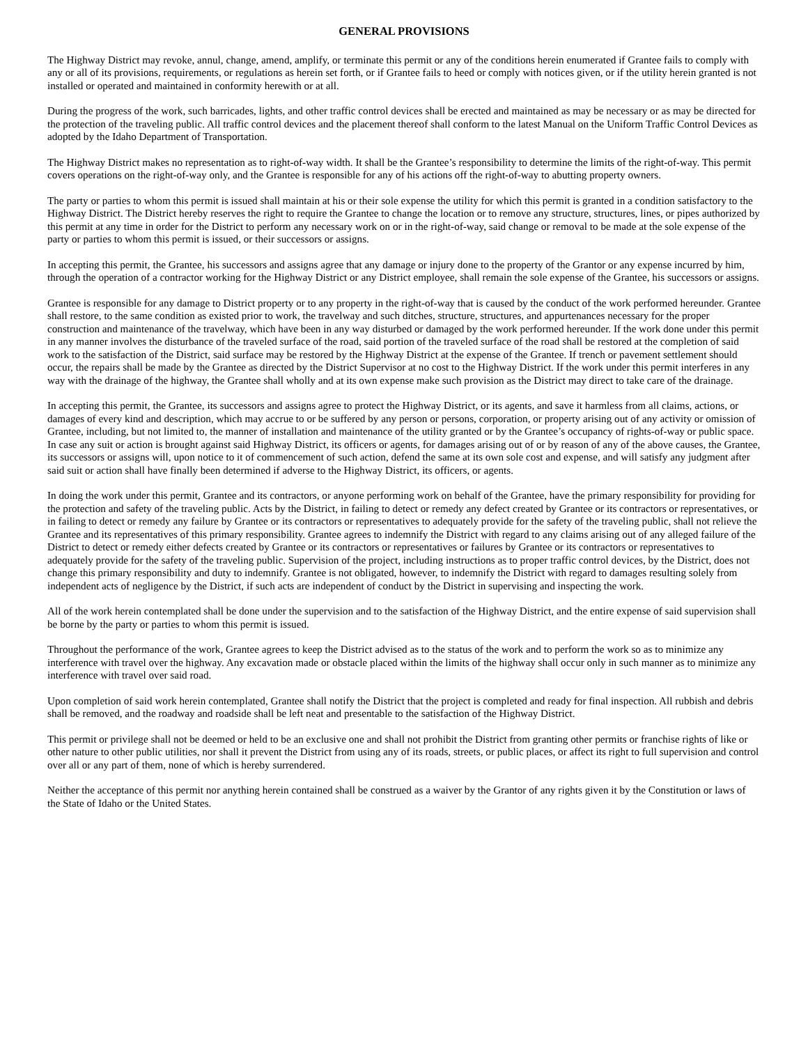GENERAL PROVISIONS
The Highway District may revoke, annul, change, amend, amplify, or terminate this permit or any of the conditions herein enumerated if Grantee fails to comply with any or all of its provisions, requirements, or regulations as herein set forth, or if Grantee fails to heed or comply with notices given, or if the utility herein granted is not installed or operated and maintained in conformity herewith or at all.
During the progress of the work, such barricades, lights, and other traffic control devices shall be erected and maintained as may be necessary or as may be directed for the protection of the traveling public. All traffic control devices and the placement thereof shall conform to the latest Manual on the Uniform Traffic Control Devices as adopted by the Idaho Department of Transportation.
The Highway District makes no representation as to right-of-way width. It shall be the Grantee’s responsibility to determine the limits of the right-of-way. This permit covers operations on the right-of-way only, and the Grantee is responsible for any of his actions off the right-of-way to abutting property owners.
The party or parties to whom this permit is issued shall maintain at his or their sole expense the utility for which this permit is granted in a condition satisfactory to the Highway District. The District hereby reserves the right to require the Grantee to change the location or to remove any structure, structures, lines, or pipes authorized by this permit at any time in order for the District to perform any necessary work on or in the right-of-way, said change or removal to be made at the sole expense of the party or parties to whom this permit is issued, or their successors or assigns.
In accepting this permit, the Grantee, his successors and assigns agree that any damage or injury done to the property of the Grantor or any expense incurred by him, through the operation of a contractor working for the Highway District or any District employee, shall remain the sole expense of the Grantee, his successors or assigns.
Grantee is responsible for any damage to District property or to any property in the right-of-way that is caused by the conduct of the work performed hereunder. Grantee shall restore, to the same condition as existed prior to work, the travelway and such ditches, structure, structures, and appurtenances necessary for the proper construction and maintenance of the travelway, which have been in any way disturbed or damaged by the work performed hereunder. If the work done under this permit in any manner involves the disturbance of the traveled surface of the road, said portion of the traveled surface of the road shall be restored at the completion of said work to the satisfaction of the District, said surface may be restored by the Highway District at the expense of the Grantee. If trench or pavement settlement should occur, the repairs shall be made by the Grantee as directed by the District Supervisor at no cost to the Highway District. If the work under this permit interferes in any way with the drainage of the highway, the Grantee shall wholly and at its own expense make such provision as the District may direct to take care of the drainage.
In accepting this permit, the Grantee, its successors and assigns agree to protect the Highway District, or its agents, and save it harmless from all claims, actions, or damages of every kind and description, which may accrue to or be suffered by any person or persons, corporation, or property arising out of any activity or omission of Grantee, including, but not limited to, the manner of installation and maintenance of the utility granted or by the Grantee’s occupancy of rights-of-way or public space. In case any suit or action is brought against said Highway District, its officers or agents, for damages arising out of or by reason of any of the above causes, the Grantee, its successors or assigns will, upon notice to it of commencement of such action, defend the same at its own sole cost and expense, and will satisfy any judgment after said suit or action shall have finally been determined if adverse to the Highway District, its officers, or agents.
In doing the work under this permit, Grantee and its contractors, or anyone performing work on behalf of the Grantee, have the primary responsibility for providing for the protection and safety of the traveling public. Acts by the District, in failing to detect or remedy any defect created by Grantee or its contractors or representatives, or in failing to detect or remedy any failure by Grantee or its contractors or representatives to adequately provide for the safety of the traveling public, shall not relieve the Grantee and its representatives of this primary responsibility. Grantee agrees to indemnify the District with regard to any claims arising out of any alleged failure of the District to detect or remedy either defects created by Grantee or its contractors or representatives or failures by Grantee or its contractors or representatives to adequately provide for the safety of the traveling public. Supervision of the project, including instructions as to proper traffic control devices, by the District, does not change this primary responsibility and duty to indemnify. Grantee is not obligated, however, to indemnify the District with regard to damages resulting solely from independent acts of negligence by the District, if such acts are independent of conduct by the District in supervising and inspecting the work.
All of the work herein contemplated shall be done under the supervision and to the satisfaction of the Highway District, and the entire expense of said supervision shall be borne by the party or parties to whom this permit is issued.
Throughout the performance of the work, Grantee agrees to keep the District advised as to the status of the work and to perform the work so as to minimize any interference with travel over the highway. Any excavation made or obstacle placed within the limits of the highway shall occur only in such manner as to minimize any interference with travel over said road.
Upon completion of said work herein contemplated, Grantee shall notify the District that the project is completed and ready for final inspection. All rubbish and debris shall be removed, and the roadway and roadside shall be left neat and presentable to the satisfaction of the Highway District.
This permit or privilege shall not be deemed or held to be an exclusive one and shall not prohibit the District from granting other permits or franchise rights of like or other nature to other public utilities, nor shall it prevent the District from using any of its roads, streets, or public places, or affect its right to full supervision and control over all or any part of them, none of which is hereby surrendered.
Neither the acceptance of this permit nor anything herein contained shall be construed as a waiver by the Grantor of any rights given it by the Constitution or laws of the State of Idaho or the United States.